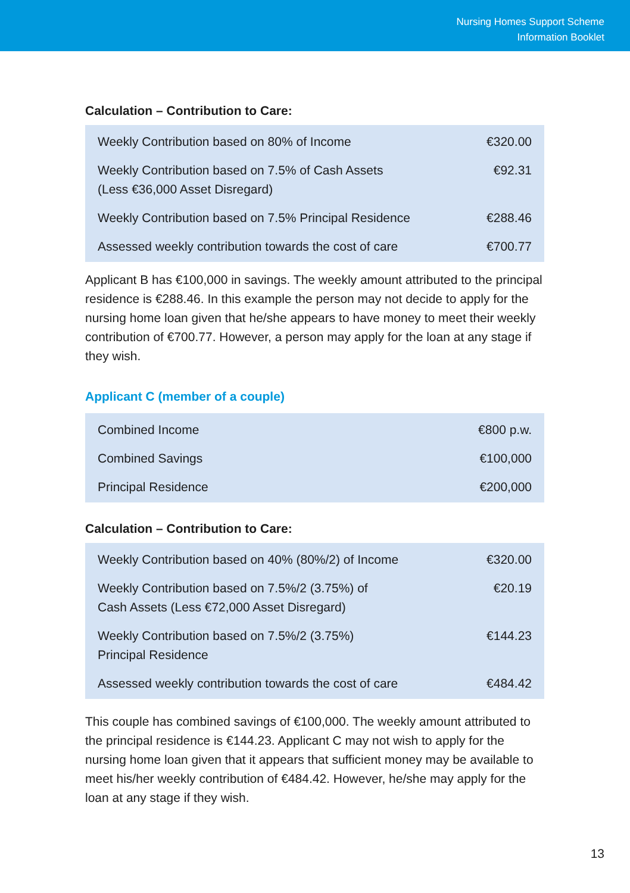Nursing Homes Support Scheme
Information Booklet
Calculation – Contribution to Care:
| Weekly Contribution based on 80% of Income | €320.00 |
| Weekly Contribution based on 7.5% of Cash Assets (Less €36,000 Asset Disregard) | €92.31 |
| Weekly Contribution based on 7.5% Principal Residence | €288.46 |
| Assessed weekly contribution towards the cost of care | €700.77 |
Applicant B has €100,000 in savings. The weekly amount attributed to the principal residence is €288.46. In this example the person may not decide to apply for the nursing home loan given that he/she appears to have money to meet their weekly contribution of €700.77. However, a person may apply for the loan at any stage if they wish.
Applicant C (member of a couple)
| Combined Income | €800 p.w. |
| Combined Savings | €100,000 |
| Principal Residence | €200,000 |
Calculation – Contribution to Care:
| Weekly Contribution based on 40% (80%/2) of Income | €320.00 |
| Weekly Contribution based on 7.5%/2 (3.75%) of Cash Assets (Less €72,000 Asset Disregard) | €20.19 |
| Weekly Contribution based on 7.5%/2 (3.75%) Principal Residence | €144.23 |
| Assessed weekly contribution towards the cost of care | €484.42 |
This couple has combined savings of €100,000. The weekly amount attributed to the principal residence is €144.23. Applicant C may not wish to apply for the nursing home loan given that it appears that sufficient money may be available to meet his/her weekly contribution of €484.42. However, he/she may apply for the loan at any stage if they wish.
13